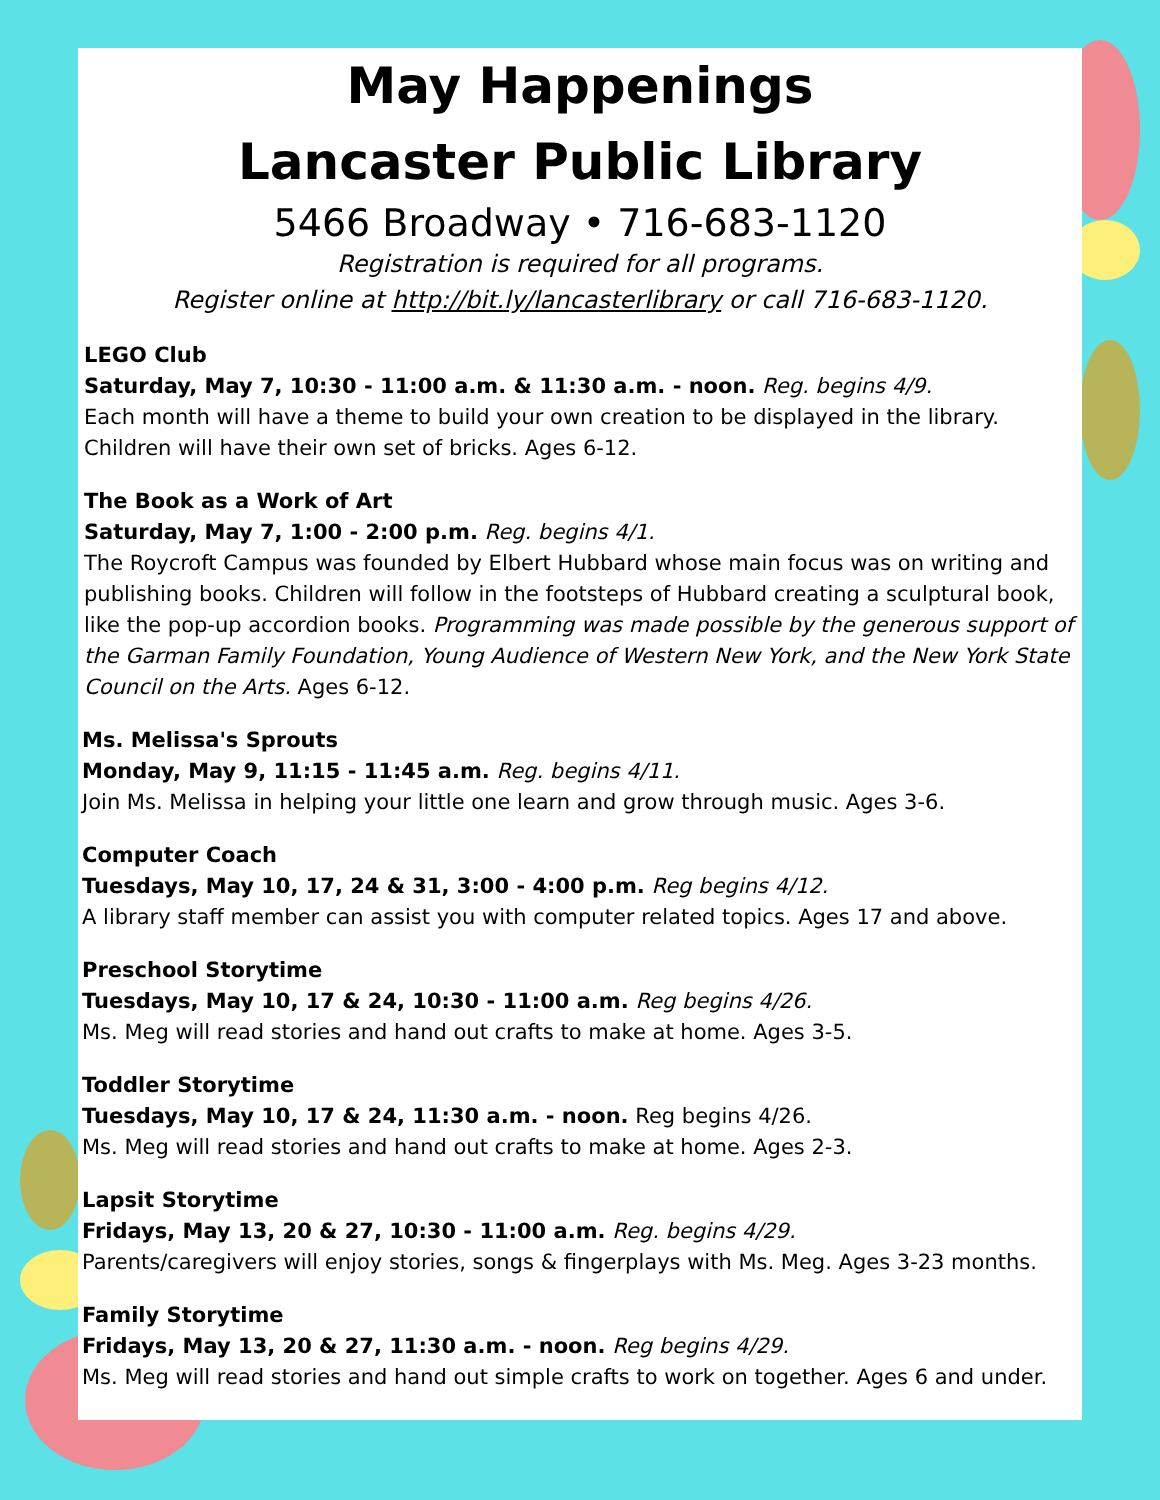May Happenings
Lancaster Public Library
5466 Broadway • 716-683-1120
Registration is required for all programs.
Register online at http://bit.ly/lancasterlibrary or call 716-683-1120.
LEGO Club
Saturday, May 7, 10:30 - 11:00 a.m. & 11:30 a.m. - noon. Reg. begins 4/9.
Each month will have a theme to build your own creation to be displayed in the library. Children will have their own set of bricks. Ages 6-12.
The Book as a Work of Art
Saturday, May 7, 1:00 - 2:00 p.m. Reg. begins 4/1.
The Roycroft Campus was founded by Elbert Hubbard whose main focus was on writing and publishing books. Children will follow in the footsteps of Hubbard creating a sculptural book, like the pop-up accordion books. Programming was made possible by the generous support of the Garman Family Foundation, Young Audience of Western New York, and the New York State Council on the Arts. Ages 6-12.
Ms. Melissa's Sprouts
Monday, May 9, 11:15 - 11:45 a.m. Reg. begins 4/11.
Join Ms. Melissa in helping your little one learn and grow through music. Ages 3-6.
Computer Coach
Tuesdays, May 10, 17, 24 & 31, 3:00 - 4:00 p.m. Reg begins 4/12.
A library staff member can assist you with computer related topics. Ages 17 and above.
Preschool Storytime
Tuesdays, May 10, 17 & 24, 10:30 - 11:00 a.m. Reg begins 4/26.
Ms. Meg will read stories and hand out crafts to make at home. Ages 3-5.
Toddler Storytime
Tuesdays, May 10, 17 & 24, 11:30 a.m. - noon. Reg begins 4/26.
Ms. Meg will read stories and hand out crafts to make at home. Ages 2-3.
Lapsit Storytime
Fridays, May 13, 20 & 27, 10:30 - 11:00 a.m. Reg. begins 4/29.
Parents/caregivers will enjoy stories, songs & fingerplays with Ms. Meg. Ages 3-23 months.
Family Storytime
Fridays, May 13, 20 & 27, 11:30 a.m. - noon. Reg begins 4/29.
Ms. Meg will read stories and hand out simple crafts to work on together. Ages 6 and under.